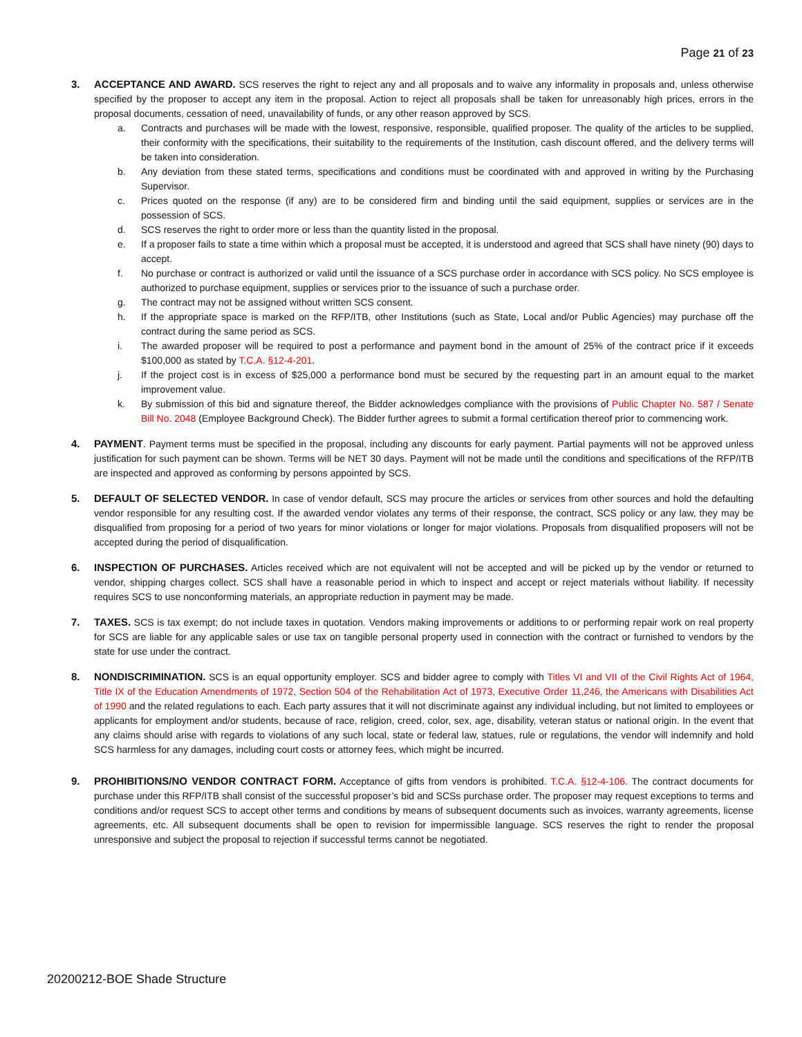Page 21 of 23
3. ACCEPTANCE AND AWARD. SCS reserves the right to reject any and all proposals and to waive any informality in proposals and, unless otherwise specified by the proposer to accept any item in the proposal. Action to reject all proposals shall be taken for unreasonably high prices, errors in the proposal documents, cessation of need, unavailability of funds, or any other reason approved by SCS.
a. Contracts and purchases will be made with the lowest, responsive, responsible, qualified proposer. The quality of the articles to be supplied, their conformity with the specifications, their suitability to the requirements of the Institution, cash discount offered, and the delivery terms will be taken into consideration.
b. Any deviation from these stated terms, specifications and conditions must be coordinated with and approved in writing by the Purchasing Supervisor.
c. Prices quoted on the response (if any) are to be considered firm and binding until the said equipment, supplies or services are in the possession of SCS.
d. SCS reserves the right to order more or less than the quantity listed in the proposal.
e. If a proposer fails to state a time within which a proposal must be accepted, it is understood and agreed that SCS shall have ninety (90) days to accept.
f. No purchase or contract is authorized or valid until the issuance of a SCS purchase order in accordance with SCS policy. No SCS employee is authorized to purchase equipment, supplies or services prior to the issuance of such a purchase order.
g. The contract may not be assigned without written SCS consent.
h. If the appropriate space is marked on the RFP/ITB, other Institutions (such as State, Local and/or Public Agencies) may purchase off the contract during the same period as SCS.
i. The awarded proposer will be required to post a performance and payment bond in the amount of 25% of the contract price if it exceeds $100,000 as stated by T.C.A. §12-4-201.
j. If the project cost is in excess of $25,000 a performance bond must be secured by the requesting part in an amount equal to the market improvement value.
k. By submission of this bid and signature thereof, the Bidder acknowledges compliance with the provisions of Public Chapter No. 587 / Senate Bill No. 2048 (Employee Background Check). The Bidder further agrees to submit a formal certification thereof prior to commencing work.
4. PAYMENT. Payment terms must be specified in the proposal, including any discounts for early payment. Partial payments will not be approved unless justification for such payment can be shown. Terms will be NET 30 days. Payment will not be made until the conditions and specifications of the RFP/ITB are inspected and approved as conforming by persons appointed by SCS.
5. DEFAULT OF SELECTED VENDOR. In case of vendor default, SCS may procure the articles or services from other sources and hold the defaulting vendor responsible for any resulting cost. If the awarded vendor violates any terms of their response, the contract, SCS policy or any law, they may be disqualified from proposing for a period of two years for minor violations or longer for major violations. Proposals from disqualified proposers will not be accepted during the period of disqualification.
6. INSPECTION OF PURCHASES. Articles received which are not equivalent will not be accepted and will be picked up by the vendor or returned to vendor, shipping charges collect. SCS shall have a reasonable period in which to inspect and accept or reject materials without liability. If necessity requires SCS to use nonconforming materials, an appropriate reduction in payment may be made.
7. TAXES. SCS is tax exempt; do not include taxes in quotation. Vendors making improvements or additions to or performing repair work on real property for SCS are liable for any applicable sales or use tax on tangible personal property used in connection with the contract or furnished to vendors by the state for use under the contract.
8. NONDISCRIMINATION. SCS is an equal opportunity employer. SCS and bidder agree to comply with Titles VI and VII of the Civil Rights Act of 1964, Title IX of the Education Amendments of 1972, Section 504 of the Rehabilitation Act of 1973, Executive Order 11,246, the Americans with Disabilities Act of 1990 and the related regulations to each. Each party assures that it will not discriminate against any individual including, but not limited to employees or applicants for employment and/or students, because of race, religion, creed, color, sex, age, disability, veteran status or national origin. In the event that any claims should arise with regards to violations of any such local, state or federal law, statues, rule or regulations, the vendor will indemnify and hold SCS harmless for any damages, including court costs or attorney fees, which might be incurred.
9. PROHIBITIONS/NO VENDOR CONTRACT FORM. Acceptance of gifts from vendors is prohibited. T.C.A. §12-4-106. The contract documents for purchase under this RFP/ITB shall consist of the successful proposer’s bid and SCSs purchase order. The proposer may request exceptions to terms and conditions and/or request SCS to accept other terms and conditions by means of subsequent documents such as invoices, warranty agreements, license agreements, etc. All subsequent documents shall be open to revision for impermissible language. SCS reserves the right to render the proposal unresponsive and subject the proposal to rejection if successful terms cannot be negotiated.
20200212-BOE Shade Structure